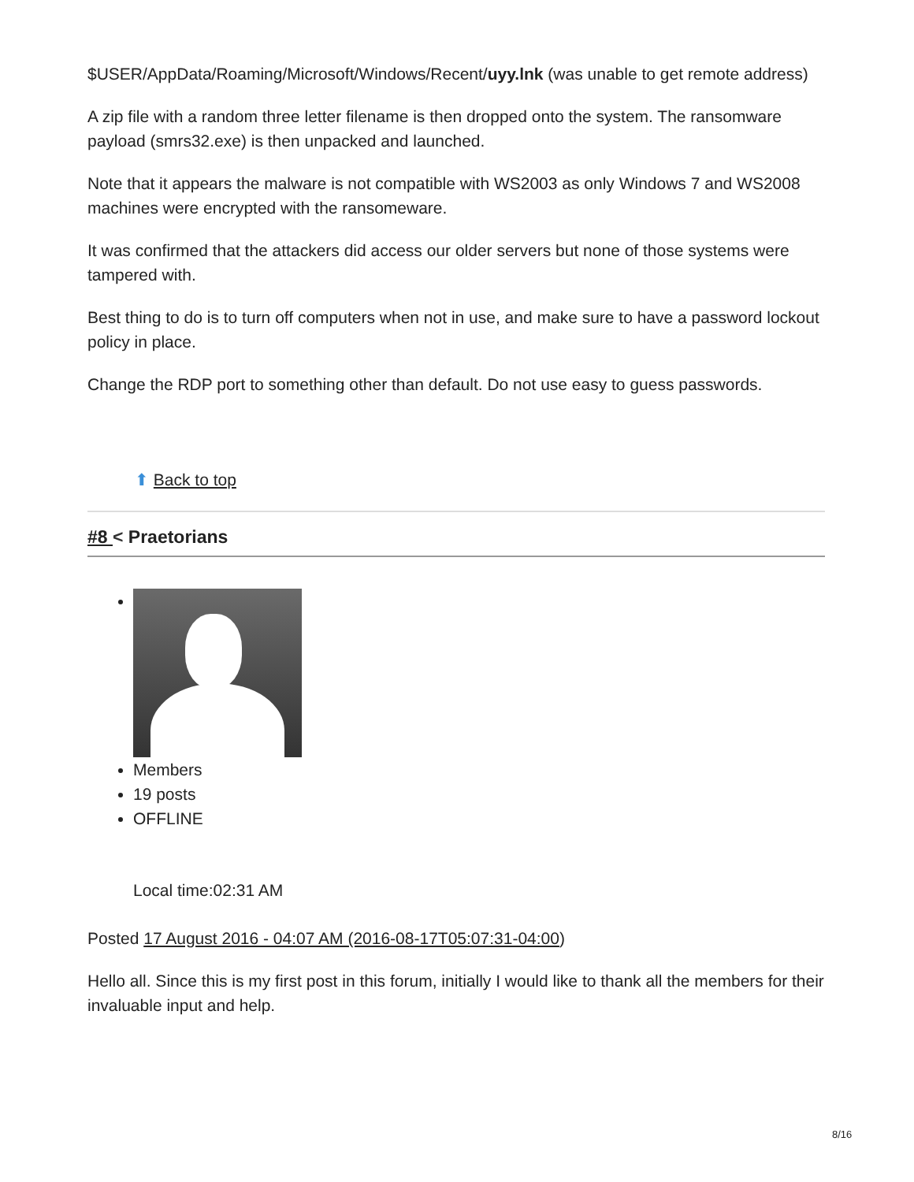$USER/AppData/Roaming/Microsoft/Windows/Recent/uyy.lnk (was unable to get remote address)
A zip file with a random three letter filename is then dropped onto the system. The ransomware payload (smrs32.exe) is then unpacked and launched.
Note that it appears the malware is not compatible with WS2003 as only Windows 7 and WS2008 machines were encrypted with the ransomeware.
It was confirmed that the attackers did access our older servers but none of those systems were tampered with.
Best thing to do is to turn off computers when not in use, and make sure to have a password lockout policy in place.
Change the RDP port to something other than default. Do not use easy to guess passwords.
⬆ Back to top
#8 < Praetorians
Members
19 posts
OFFLINE
Local time:02:31 AM
Posted 17 August 2016 - 04:07 AM (2016-08-17T05:07:31-04:00)
Hello all. Since this is my first post in this forum, initially I would like to thank all the members for their invaluable input and help.
8/16